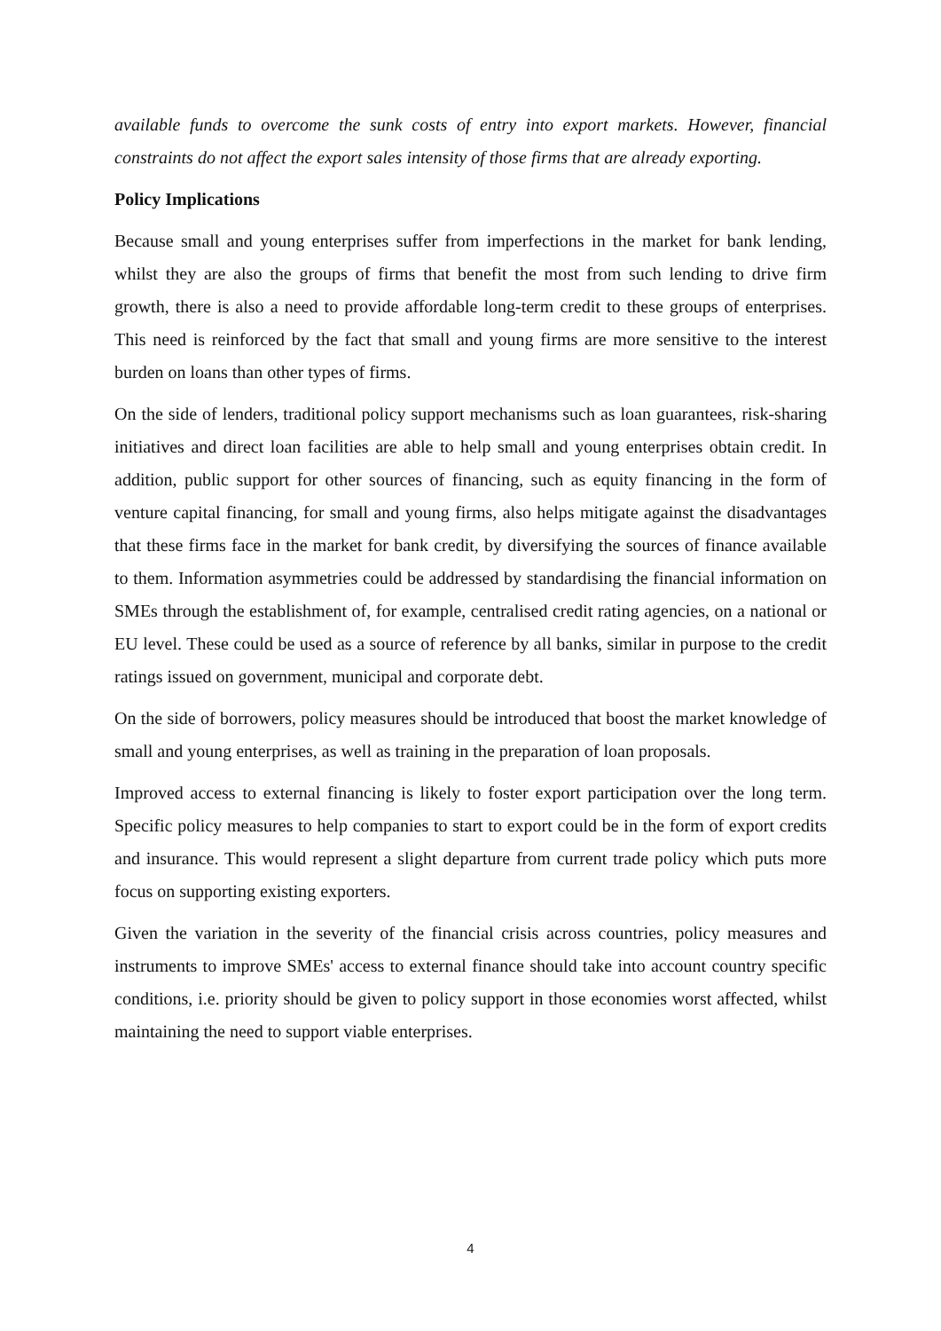available funds to overcome the sunk costs of entry into export markets. However, financial constraints do not affect the export sales intensity of those firms that are already exporting.
Policy Implications
Because small and young enterprises suffer from imperfections in the market for bank lending, whilst they are also the groups of firms that benefit the most from such lending to drive firm growth, there is also a need to provide affordable long-term credit to these groups of enterprises. This need is reinforced by the fact that small and young firms are more sensitive to the interest burden on loans than other types of firms.
On the side of lenders, traditional policy support mechanisms such as loan guarantees, risk-sharing initiatives and direct loan facilities are able to help small and young enterprises obtain credit. In addition, public support for other sources of financing, such as equity financing in the form of venture capital financing, for small and young firms, also helps mitigate against the disadvantages that these firms face in the market for bank credit, by diversifying the sources of finance available to them. Information asymmetries could be addressed by standardising the financial information on SMEs through the establishment of, for example, centralised credit rating agencies, on a national or EU level. These could be used as a source of reference by all banks, similar in purpose to the credit ratings issued on government, municipal and corporate debt.
On the side of borrowers, policy measures should be introduced that boost the market knowledge of small and young enterprises, as well as training in the preparation of loan proposals.
Improved access to external financing is likely to foster export participation over the long term. Specific policy measures to help companies to start to export could be in the form of export credits and insurance. This would represent a slight departure from current trade policy which puts more focus on supporting existing exporters.
Given the variation in the severity of the financial crisis across countries, policy measures and instruments to improve SMEs' access to external finance should take into account country specific conditions, i.e. priority should be given to policy support in those economies worst affected, whilst maintaining the need to support viable enterprises.
4